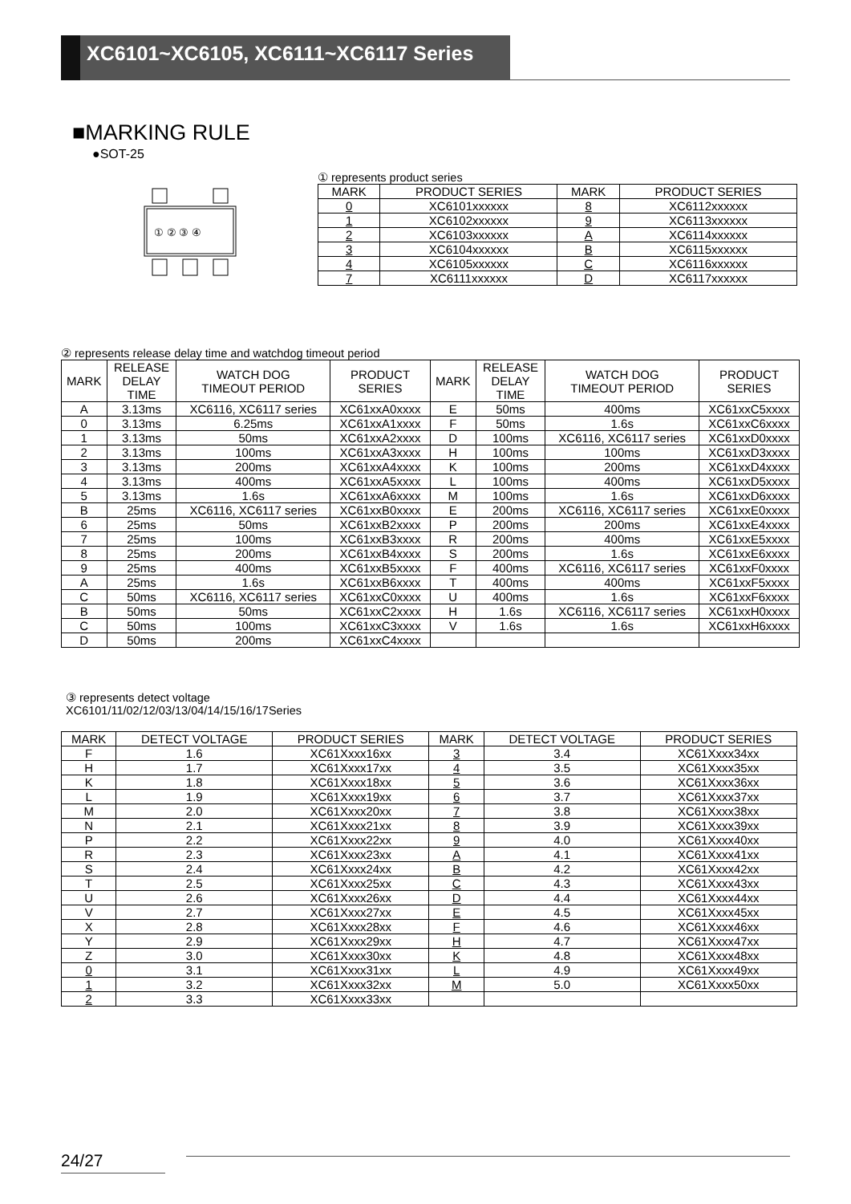XC6101~XC6105, XC6111~XC6117 Series
■MARKING RULE
●SOT-25
① ② ③ ④
① represents product series
| MARK | PRODUCT SERIES | MARK | PRODUCT SERIES |
| --- | --- | --- | --- |
| 0 | XC6101xxxxxx | 8 | XC6112xxxxxx |
| 1 | XC6102xxxxxx | 9 | XC6113xxxxxx |
| 2 | XC6103xxxxxx | A | XC6114xxxxxx |
| 3 | XC6104xxxxxx | B | XC6115xxxxxx |
| 4 | XC6105xxxxxx | C | XC6116xxxxxx |
| 7 | XC6111xxxxxx | D | XC6117xxxxxx |
② represents release delay time and watchdog timeout period
| MARK | RELEASE DELAY TIME | WATCH DOG TIMEOUT PERIOD | PRODUCT SERIES | MARK | RELEASE DELAY TIME | WATCH DOG TIMEOUT PERIOD | PRODUCT SERIES |
| --- | --- | --- | --- | --- | --- | --- | --- |
| A | 3.13ms | XC6116, XC6117 series | XC61xxA0xxxx | E | 50ms | 400ms | XC61xxC5xxxx |
| 0 | 3.13ms | 6.25ms | XC61xxA1xxxx | F | 50ms | 1.6s | XC61xxC6xxxx |
| 1 | 3.13ms | 50ms | XC61xxA2xxxx | D | 100ms | XC6116, XC6117 series | XC61xxD0xxxx |
| 2 | 3.13ms | 100ms | XC61xxA3xxxx | H | 100ms | 100ms | XC61xxD3xxxx |
| 3 | 3.13ms | 200ms | XC61xxA4xxxx | K | 100ms | 200ms | XC61xxD4xxxx |
| 4 | 3.13ms | 400ms | XC61xxA5xxxx | L | 100ms | 400ms | XC61xxD5xxxx |
| 5 | 3.13ms | 1.6s | XC61xxA6xxxx | M | 100ms | 1.6s | XC61xxD6xxxx |
| B | 25ms | XC6116, XC6117 series | XC61xxB0xxxx | E | 200ms | XC6116, XC6117 series | XC61xxE0xxxx |
| 6 | 25ms | 50ms | XC61xxB2xxxx | P | 200ms | 200ms | XC61xxE4xxxx |
| 7 | 25ms | 100ms | XC61xxB3xxxx | R | 200ms | 400ms | XC61xxE5xxxx |
| 8 | 25ms | 200ms | XC61xxB4xxxx | S | 200ms | 1.6s | XC61xxE6xxxx |
| 9 | 25ms | 400ms | XC61xxB5xxxx | F | 400ms | XC6116, XC6117 series | XC61xxF0xxxx |
| A | 25ms | 1.6s | XC61xxB6xxxx | T | 400ms | 400ms | XC61xxF5xxxx |
| C | 50ms | XC6116, XC6117 series | XC61xxC0xxxx | U | 400ms | 1.6s | XC61xxF6xxxx |
| B | 50ms | 50ms | XC61xxC2xxxx | H | 1.6s | XC6116, XC6117 series | XC61xxH0xxxx |
| C | 50ms | 100ms | XC61xxC3xxxx | V | 1.6s | 1.6s | XC61xxH6xxxx |
| D | 50ms | 200ms | XC61xxC4xxxx | | | | |
③ represents detect voltage
XC6101/11/02/12/03/13/04/14/15/16/17Series
| MARK | DETECT VOLTAGE | PRODUCT SERIES | MARK | DETECT VOLTAGE | PRODUCT SERIES |
| --- | --- | --- | --- | --- | --- |
| F | 1.6 | XC61Xxxx16xx | 3 | 3.4 | XC61Xxxx34xx |
| H | 1.7 | XC61Xxxx17xx | 4 | 3.5 | XC61Xxxx35xx |
| K | 1.8 | XC61Xxxx18xx | 5 | 3.6 | XC61Xxxx36xx |
| L | 1.9 | XC61Xxxx19xx | 6 | 3.7 | XC61Xxxx37xx |
| M | 2.0 | XC61Xxxx20xx | 7 | 3.8 | XC61Xxxx38xx |
| N | 2.1 | XC61Xxxx21xx | 8 | 3.9 | XC61Xxxx39xx |
| P | 2.2 | XC61Xxxx22xx | 9 | 4.0 | XC61Xxxx40xx |
| R | 2.3 | XC61Xxxx23xx | A | 4.1 | XC61Xxxx41xx |
| S | 2.4 | XC61Xxxx24xx | B | 4.2 | XC61Xxxx42xx |
| T | 2.5 | XC61Xxxx25xx | C | 4.3 | XC61Xxxx43xx |
| U | 2.6 | XC61Xxxx26xx | D | 4.4 | XC61Xxxx44xx |
| V | 2.7 | XC61Xxxx27xx | E | 4.5 | XC61Xxxx45xx |
| X | 2.8 | XC61Xxxx28xx | F | 4.6 | XC61Xxxx46xx |
| Y | 2.9 | XC61Xxxx29xx | H | 4.7 | XC61Xxxx47xx |
| Z | 3.0 | XC61Xxxx30xx | K | 4.8 | XC61Xxxx48xx |
| 0 | 3.1 | XC61Xxxx31xx | L | 4.9 | XC61Xxxx49xx |
| 1 | 3.2 | XC61Xxxx32xx | M | 5.0 | XC61Xxxx50xx |
| 2 | 3.3 | XC61Xxxx33xx | | | |
24/27